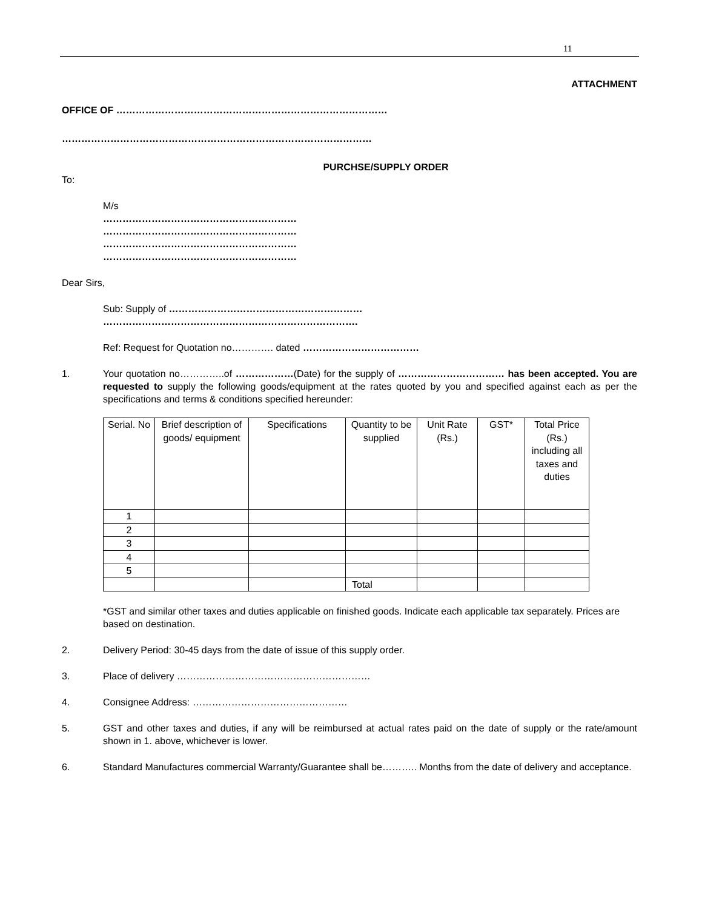11
ATTACHMENT
OFFICE OF …………………………………………………………………………
……………………………………………………………………………………
PURCHSE/SUPPLY ORDER
To:
M/s
……………………………………………………
……………………………………………………
……………………………………………………
……………………………………………………
Dear Sirs,
Sub: Supply of ……………………………………………………
…………………………………………………………………….
Ref: Request for Quotation no…………. dated ………………………………
1. Your quotation no…………..of ………………(Date) for the supply of …………………………… has been accepted. You are requested to supply the following goods/equipment at the rates quoted by you and specified against each as per the specifications and terms & conditions specified hereunder:
| Serial. No | Brief description of goods/ equipment | Specifications | Quantity to be supplied | Unit Rate (Rs.) | GST* | Total Price (Rs.) including all taxes and duties |
| --- | --- | --- | --- | --- | --- | --- |
| 1 | | | | | | |
| 2 | | | | | | |
| 3 | | | | | | |
| 4 | | | | | | |
| 5 | | | | | | |
| | | | Total | | | |
*GST and similar other taxes and duties applicable on finished goods. Indicate each applicable tax separately. Prices are based on destination.
2. Delivery Period: 30-45 days from the date of issue of this supply order.
3. Place of delivery ……………………………………………………
4. Consignee Address: …………………………………………
5. GST and other taxes and duties, if any will be reimbursed at actual rates paid on the date of supply or the rate/amount shown in 1. above, whichever is lower.
6. Standard Manufactures commercial Warranty/Guarantee shall be……….. Months from the date of delivery and acceptance.